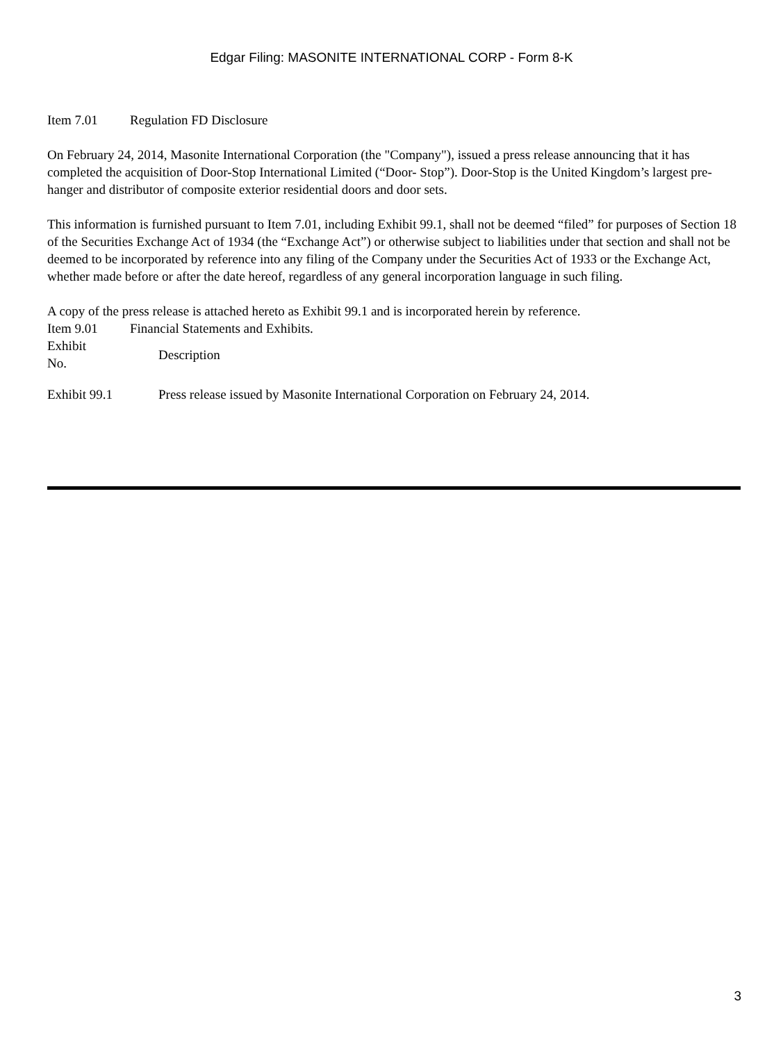Edgar Filing: MASONITE INTERNATIONAL CORP - Form 8-K
Item 7.01 Regulation FD Disclosure
On February 24, 2014, Masonite International Corporation (the "Company"), issued a press release announcing that it has completed the acquisition of Door-Stop International Limited (“Door- Stop”). Door-Stop is the United Kingdom’s largest pre-hanger and distributor of composite exterior residential doors and door sets.
This information is furnished pursuant to Item 7.01, including Exhibit 99.1, shall not be deemed “filed” for purposes of Section 18 of the Securities Exchange Act of 1934 (the “Exchange Act”) or otherwise subject to liabilities under that section and shall not be deemed to be incorporated by reference into any filing of the Company under the Securities Act of 1933 or the Exchange Act, whether made before or after the date hereof, regardless of any general incorporation language in such filing.
A copy of the press release is attached hereto as Exhibit 99.1 and is incorporated herein by reference.
Item 9.01 Financial Statements and Exhibits.
| Exhibit No. | Description |
| Exhibit 99.1 | Press release issued by Masonite International Corporation on February 24, 2014. |
3